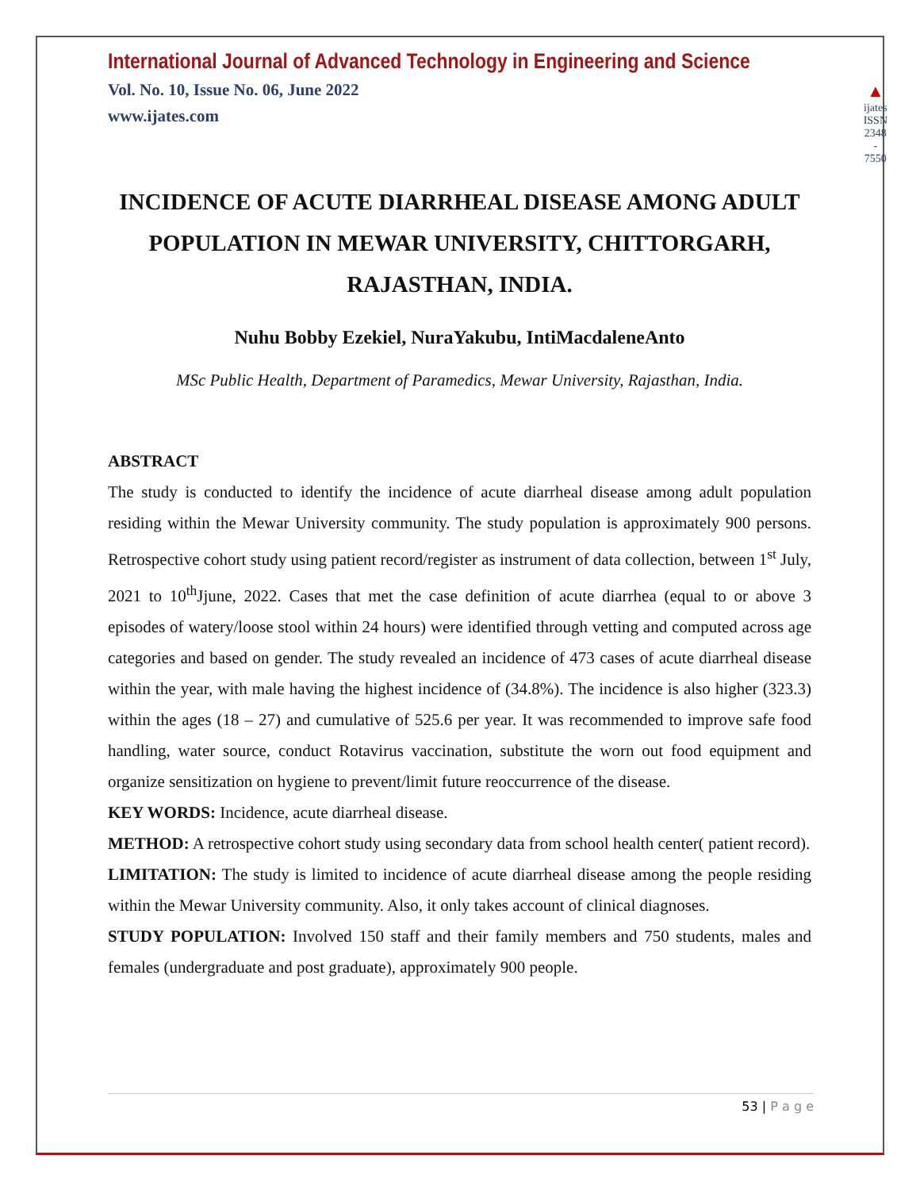International Journal of Advanced Technology in Engineering and Science
Vol. No. 10, Issue No. 06, June 2022
www.ijates.com
▲
ijates
ISSN 2348 - 7550
INCIDENCE OF ACUTE DIARRHEAL DISEASE AMONG ADULT POPULATION IN MEWAR UNIVERSITY, CHITTORGARH, RAJASTHAN, INDIA.
Nuhu Bobby Ezekiel, NuraYakubu, IntiMacdaleneAnto
MSc Public Health, Department of Paramedics, Mewar University, Rajasthan, India.
ABSTRACT
The study is conducted to identify the incidence of acute diarrheal disease among adult population residing within the Mewar University community. The study population is approximately 900 persons. Retrospective cohort study using patient record/register as instrument of data collection, between 1<sup>st</sup> July, 2021 to 10<sup>th</sup>Jjune, 2022. Cases that met the case definition of acute diarrhea (equal to or above 3 episodes of watery/loose stool within 24 hours) were identified through vetting and computed across age categories and based on gender. The study revealed an incidence of 473 cases of acute diarrheal disease within the year, with male having the highest incidence of (34.8%). The incidence is also higher (323.3) within the ages (18 – 27) and cumulative of 525.6 per year. It was recommended to improve safe food handling, water source, conduct Rotavirus vaccination, substitute the worn out food equipment and organize sensitization on hygiene to prevent/limit future reoccurrence of the disease.
KEY WORDS: Incidence, acute diarrheal disease.
METHOD: A retrospective cohort study using secondary data from school health center( patient record).
LIMITATION: The study is limited to incidence of acute diarrheal disease among the people residing within the Mewar University community. Also, it only takes account of clinical diagnoses.
STUDY POPULATION: Involved 150 staff and their family members and 750 students, males and females (undergraduate and post graduate), approximately 900 people.
53 | P a g e